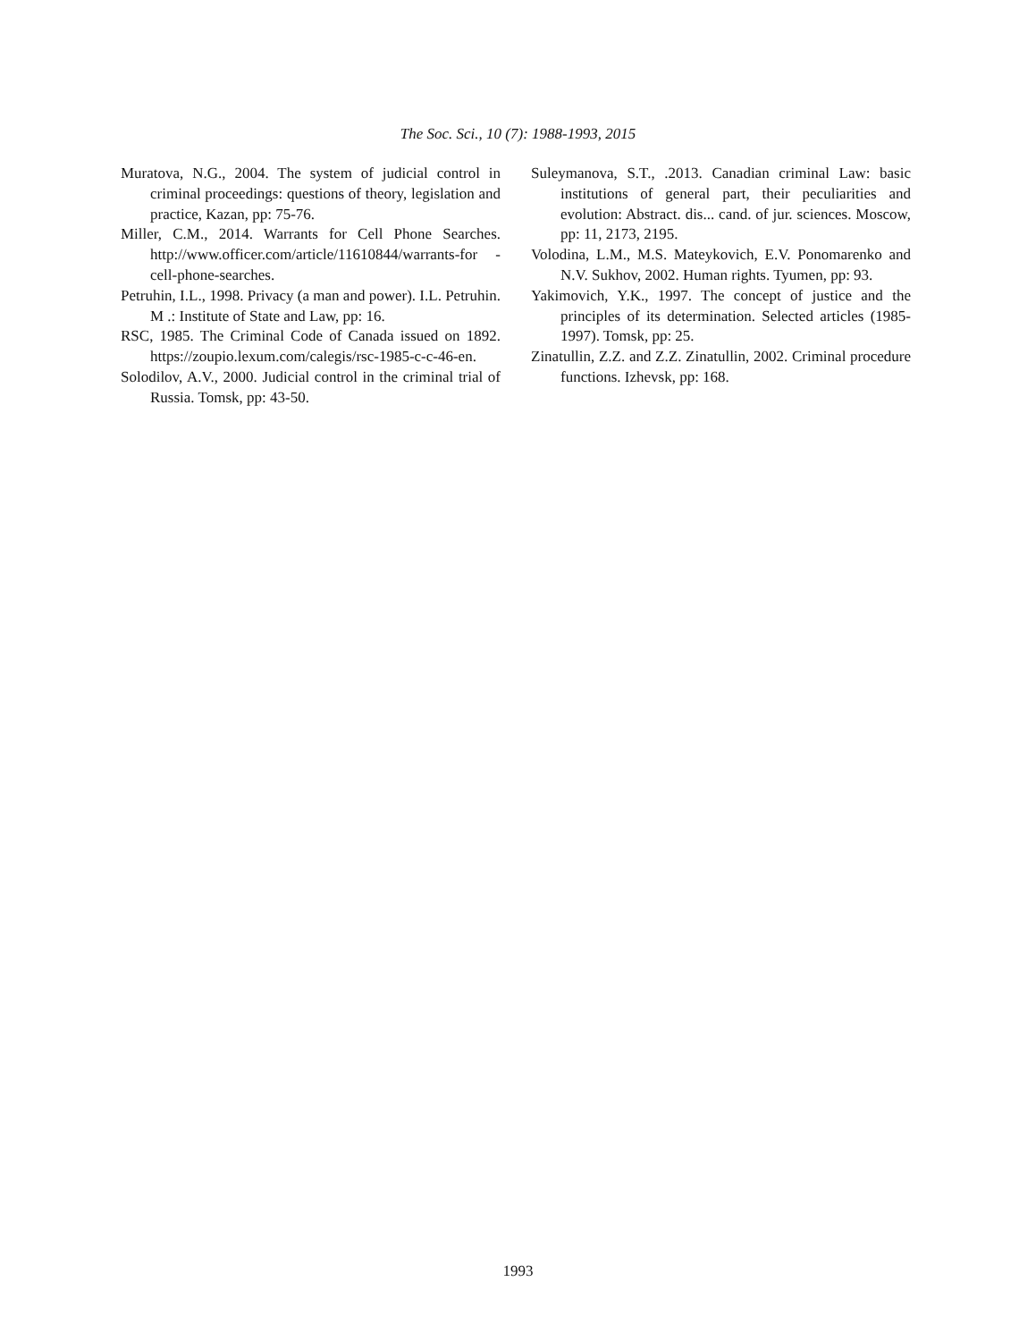The Soc. Sci., 10 (7): 1988-1993, 2015
Muratova, N.G., 2004. The system of judicial control in criminal proceedings: questions of theory, legislation and practice, Kazan, pp: 75-76.
Miller, C.M., 2014. Warrants for Cell Phone Searches. http://www.officer.com/article/11610844/warrants-for -cell-phone-searches.
Petruhin, I.L., 1998. Privacy (a man and power). I.L. Petruhin. M .: Institute of State and Law, pp: 16.
RSC, 1985. The Criminal Code of Canada issued on 1892. https://zoupio.lexum.com/calegis/rsc-1985-c-c-46-en.
Solodilov, A.V., 2000. Judicial control in the criminal trial of Russia. Tomsk, pp: 43-50.
Suleymanova, S.T., .2013. Canadian criminal Law: basic institutions of general part, their peculiarities and evolution: Abstract. dis... cand. of jur. sciences. Moscow, pp: 11, 2173, 2195.
Volodina, L.M., M.S. Mateykovich, E.V. Ponomarenko and N.V. Sukhov, 2002. Human rights. Tyumen, pp: 93.
Yakimovich, Y.K., 1997. The concept of justice and the principles of its determination. Selected articles (1985-1997). Tomsk, pp: 25.
Zinatullin, Z.Z. and Z.Z. Zinatullin, 2002. Criminal procedure functions. Izhevsk, pp: 168.
1993